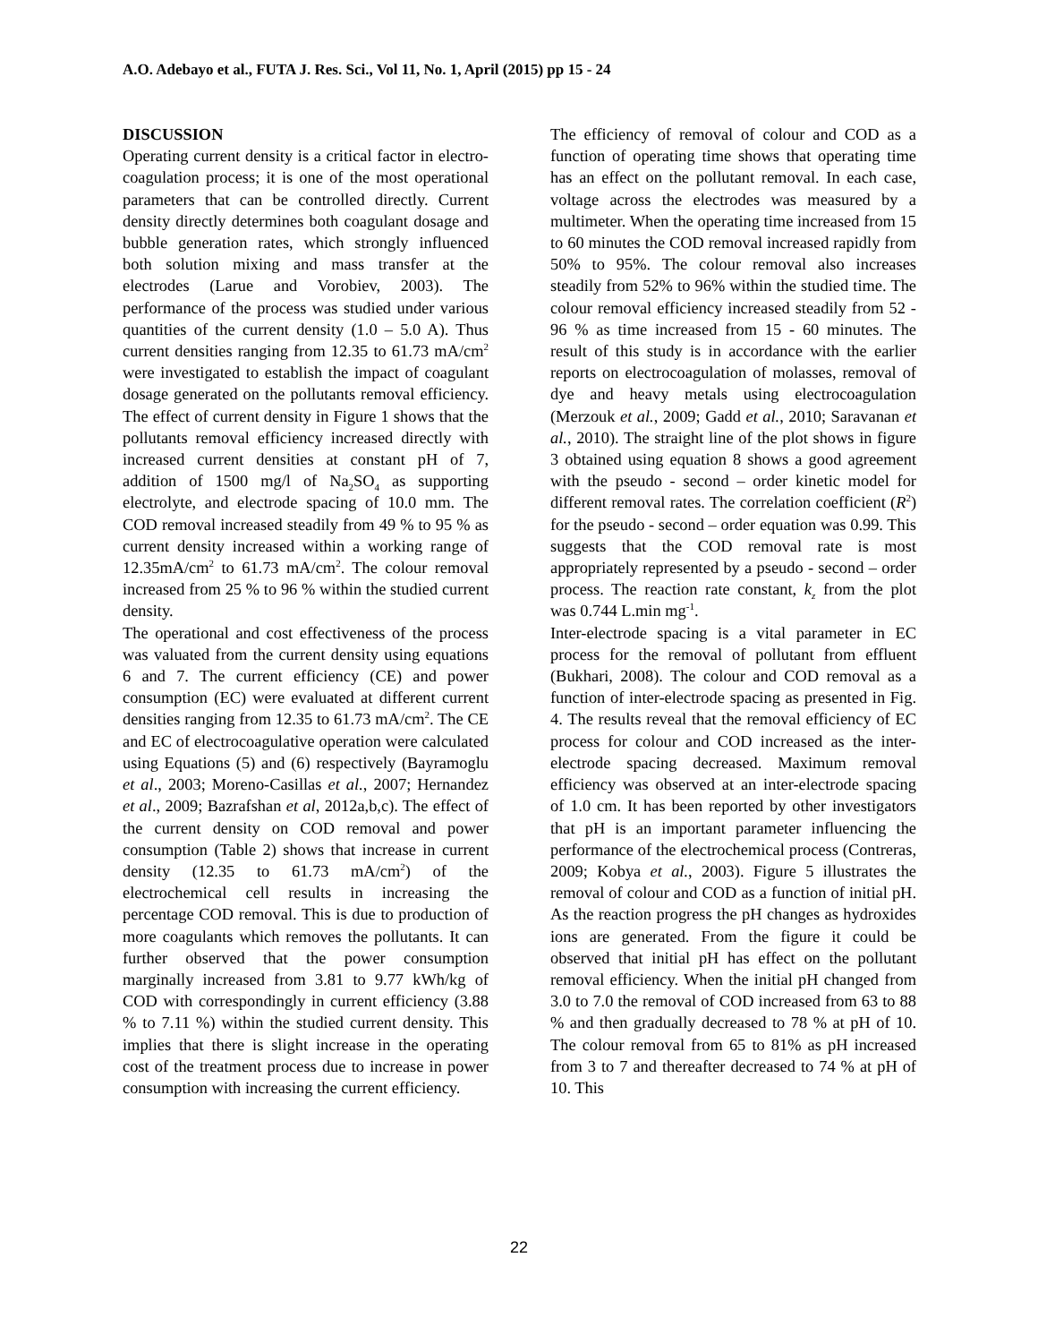A.O. Adebayo et al., FUTA J. Res. Sci., Vol 11, No. 1, April (2015) pp 15 - 24
DISCUSSION
Operating current density is a critical factor in electro-coagulation process; it is one of the most operational parameters that can be controlled directly. Current density directly determines both coagulant dosage and bubble generation rates, which strongly influenced both solution mixing and mass transfer at the electrodes (Larue and Vorobiev, 2003). The performance of the process was studied under various quantities of the current density (1.0 – 5.0 A). Thus current densities ranging from 12.35 to 61.73 mA/cm<sup>2</sup> were investigated to establish the impact of coagulant dosage generated on the pollutants removal efficiency. The effect of current density in Figure 1 shows that the pollutants removal efficiency increased directly with increased current densities at constant pH of 7, addition of 1500 mg/l of Na<sub>2</sub>SO<sub>4</sub> as supporting electrolyte, and electrode spacing of 10.0 mm. The COD removal increased steadily from 49 % to 95 % as current density increased within a working range of 12.35mA/cm<sup>2</sup> to 61.73 mA/cm<sup>2</sup>. The colour removal increased from 25 % to 96 % within the studied current density.
The operational and cost effectiveness of the process was valuated from the current density using equations 6 and 7. The current efficiency (CE) and power consumption (EC) were evaluated at different current densities ranging from 12.35 to 61.73 mA/cm<sup>2</sup>. The CE and EC of electrocoagulative operation were calculated using Equations (5) and (6) respectively (Bayramoglu et al., 2003; Moreno-Casillas et al., 2007; Hernandez et al., 2009; Bazrafshan et al, 2012a,b,c). The effect of the current density on COD removal and power consumption (Table 2) shows that increase in current density (12.35 to 61.73 mA/cm<sup>2</sup>) of the electrochemical cell results in increasing the percentage COD removal. This is due to production of more coagulants which removes the pollutants. It can further observed that the power consumption marginally increased from 3.81 to 9.77 kWh/kg of COD with correspondingly in current efficiency (3.88 % to 7.11 %) within the studied current density. This implies that there is slight increase in the operating cost of the treatment process due to increase in power consumption with increasing the current efficiency.
The efficiency of removal of colour and COD as a function of operating time shows that operating time has an effect on the pollutant removal. In each case, voltage across the electrodes was measured by a multimeter. When the operating time increased from 15 to 60 minutes the COD removal increased rapidly from 50% to 95%. The colour removal also increases steadily from 52% to 96% within the studied time. The colour removal efficiency increased steadily from 52 - 96 % as time increased from 15 - 60 minutes. The result of this study is in accordance with the earlier reports on electrocoagulation of molasses, removal of dye and heavy metals using electrocoagulation (Merzouk et al., 2009; Gadd et al., 2010; Saravanan et al., 2010). The straight line of the plot shows in figure 3 obtained using equation 8 shows a good agreement with the pseudo - second – order kinetic model for different removal rates. The correlation coefficient (R<sup>2</sup>) for the pseudo - second – order equation was 0.99. This suggests that the COD removal rate is most appropriately represented by a pseudo - second – order process. The reaction rate constant, k<sub>z</sub> from the plot was 0.744 L.min mg<sup>-1</sup>.
Inter-electrode spacing is a vital parameter in EC process for the removal of pollutant from effluent (Bukhari, 2008). The colour and COD removal as a function of inter-electrode spacing as presented in Fig. 4. The results reveal that the removal efficiency of EC process for colour and COD increased as the inter-electrode spacing decreased. Maximum removal efficiency was observed at an inter-electrode spacing of 1.0 cm. It has been reported by other investigators that pH is an important parameter influencing the performance of the electrochemical process (Contreras, 2009; Kobya et al., 2003). Figure 5 illustrates the removal of colour and COD as a function of initial pH. As the reaction progress the pH changes as hydroxides ions are generated. From the figure it could be observed that initial pH has effect on the pollutant removal efficiency. When the initial pH changed from 3.0 to 7.0 the removal of COD increased from 63 to 88 % and then gradually decreased to 78 % at pH of 10. The colour removal from 65 to 81% as pH increased from 3 to 7 and thereafter decreased to 74 % at pH of 10. This
22